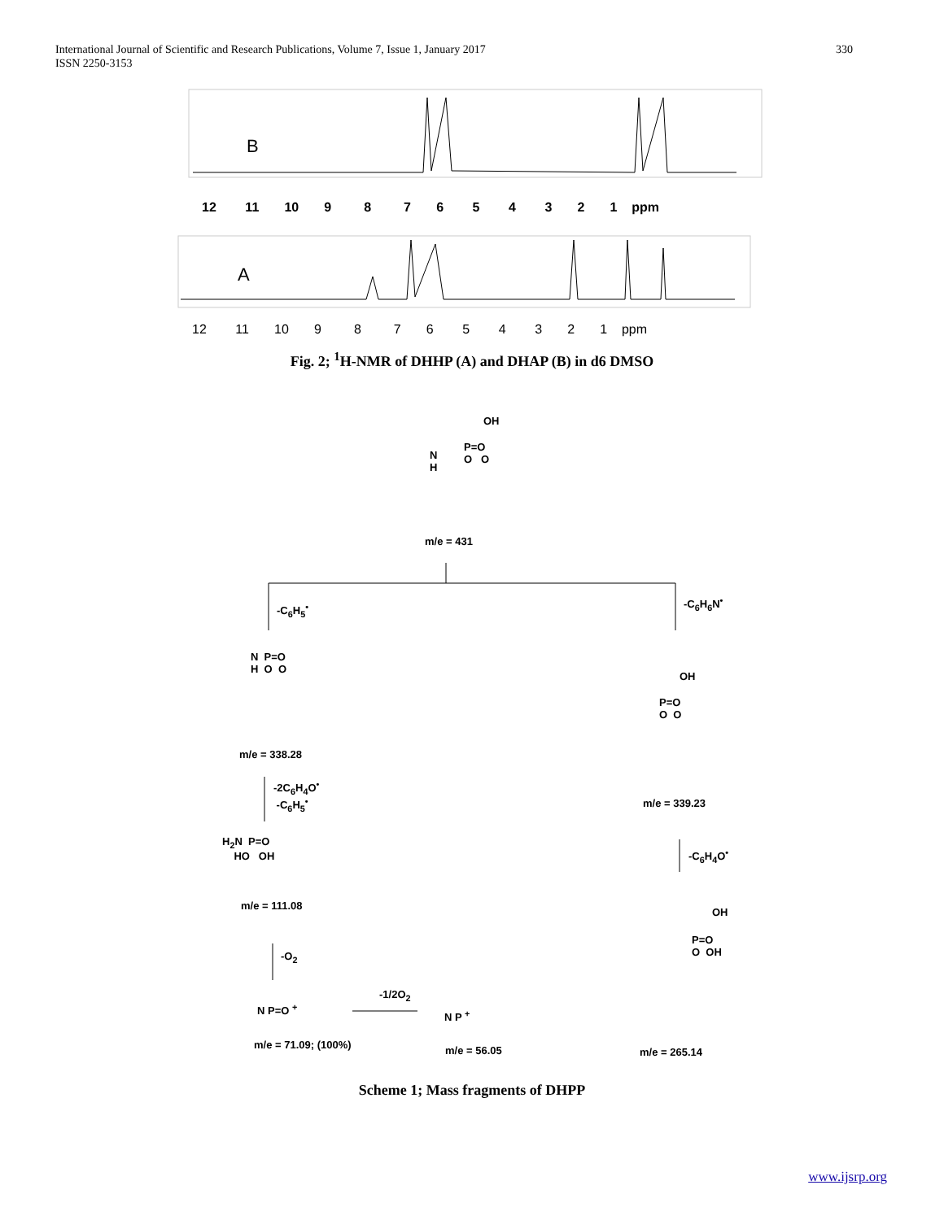International Journal of Scientific and Research Publications, Volume 7, Issue 1, January 2017
ISSN 2250-3153
330
B
A
12 11 10 9 8 7 6 5 4 3 2 1 ppm
12 11 10 9 8 7 6 5 4 3 2 1 ppm
Fig. 2; <sup>1</sup>H-NMR of DHHP (A) and DHAP (B) in d6 DMSO
OH
N
H
P=O
O O
m/e = 431
-C<sub>6</sub>H<sub>5</sub><sup>•</sup>
-C<sub>6</sub>H<sub>6</sub>N<sup>•</sup>
N P=O
H O O
OH
P=O
O O
m/e = 338.28
-2C<sub>6</sub>H<sub>4</sub>O<sup>•</sup>
-C<sub>6</sub>H<sub>5</sub><sup>•</sup>
m/e = 339.23
H<sub>2</sub>N P=O
HO OH
-C<sub>6</sub>H<sub>4</sub>O<sup>•</sup>
m/e = 111.08
OH
P=O
O OH
-O<sub>2</sub>
-1/2O<sub>2</sub>
N P=O <sup>+</sup>
N P <sup>+</sup>
m/e = 71.09; (100%) m/e = 56.05 m/e = 265.14
Scheme 1; Mass fragments of DHPP
www.ijsrp.org